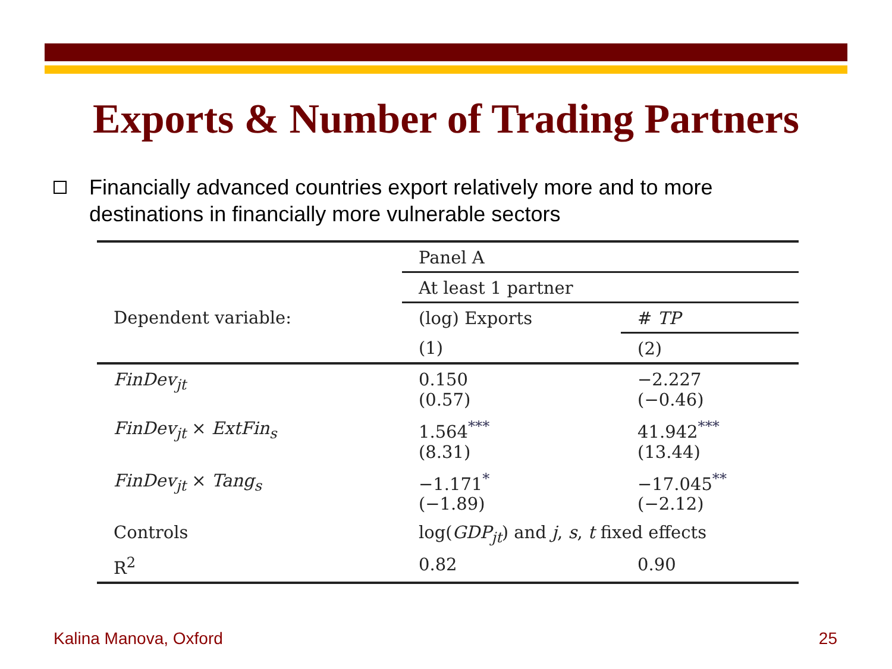Exports & Number of Trading Partners
Financially advanced countries export relatively more and to more destinations in financially more vulnerable sectors
| | Panel A | |
| | At least 1 partner | |
| Dependent variable: | (log) Exports | # TP |
| | (1) | (2) |
| FinDev<sub>jt</sub> | 0.150 (0.57) | −2.227 (−0.46) |
| FinDev<sub>jt</sub> × ExtFin<sub>s</sub> | 1.564<sup>***</sup> (8.31) | 41.942<sup>***</sup> (13.44) |
| FinDev<sub>jt</sub> × Tang<sub>s</sub> | −1.171<sup>*</sup> (−1.89) | −17.045<sup>**</sup> (−2.12) |
| Controls | log( GDP<sub>jt</sub> ) and j , s , t fixed effects | |
| R<sup>2</sup> | 0.82 | 0.90 |
Kalina Manova, Oxford 25